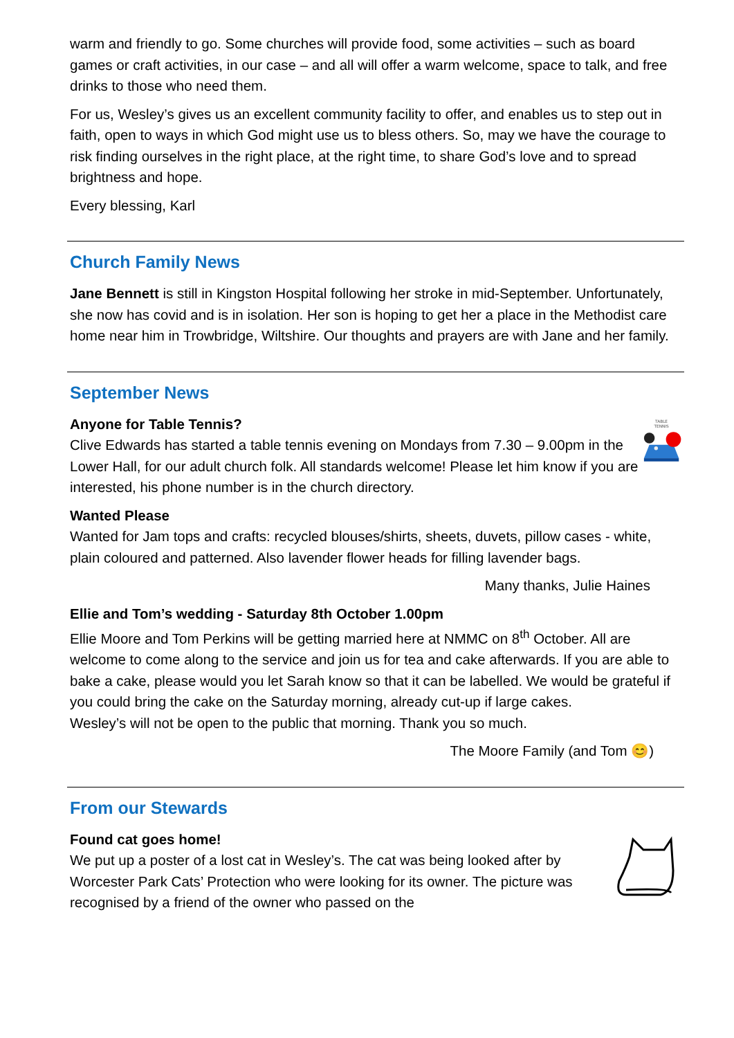warm and friendly to go. Some churches will provide food, some activities – such as board games or craft activities, in our case – and all will offer a warm welcome, space to talk, and free drinks to those who need them.
For us, Wesley’s gives us an excellent community facility to offer, and enables us to step out in faith, open to ways in which God might use us to bless others. So, may we have the courage to risk finding ourselves in the right place, at the right time, to share God’s love and to spread brightness and hope.
Every blessing, Karl
Church Family News
Jane Bennett is still in Kingston Hospital following her stroke in mid-September. Unfortunately, she now has covid and is in isolation. Her son is hoping to get her a place in the Methodist care home near him in Trowbridge, Wiltshire. Our thoughts and prayers are with Jane and her family.
September News
Anyone for Table Tennis?
Clive Edwards has started a table tennis evening on Mondays from 7.30 – 9.00pm in the Lower Hall, for our adult church folk. All standards welcome! Please let him know if you are interested, his phone number is in the church directory.
TABLE
TENNIS
Wanted Please
Wanted for Jam tops and crafts: recycled blouses/shirts, sheets, duvets, pillow cases - white, plain coloured and patterned. Also lavender flower heads for filling lavender bags.
Many thanks, Julie Haines
Ellie and Tom’s wedding - Saturday 8th October 1.00pm
Ellie Moore and Tom Perkins will be getting married here at NMMC on 8<sup>th</sup> October. All are welcome to come along to the service and join us for tea and cake afterwards. If you are able to bake a cake, please would you let Sarah know so that it can be labelled. We would be grateful if you could bring the cake on the Saturday morning, already cut-up if large cakes.
Wesley’s will not be open to the public that morning. Thank you so much.
The Moore Family (and Tom 😊)
From our Stewards
Found cat goes home!
We put up a poster of a lost cat in Wesley’s. The cat was being looked after by Worcester Park Cats’ Protection who were looking for its owner. The picture was recognised by a friend of the owner who passed on the